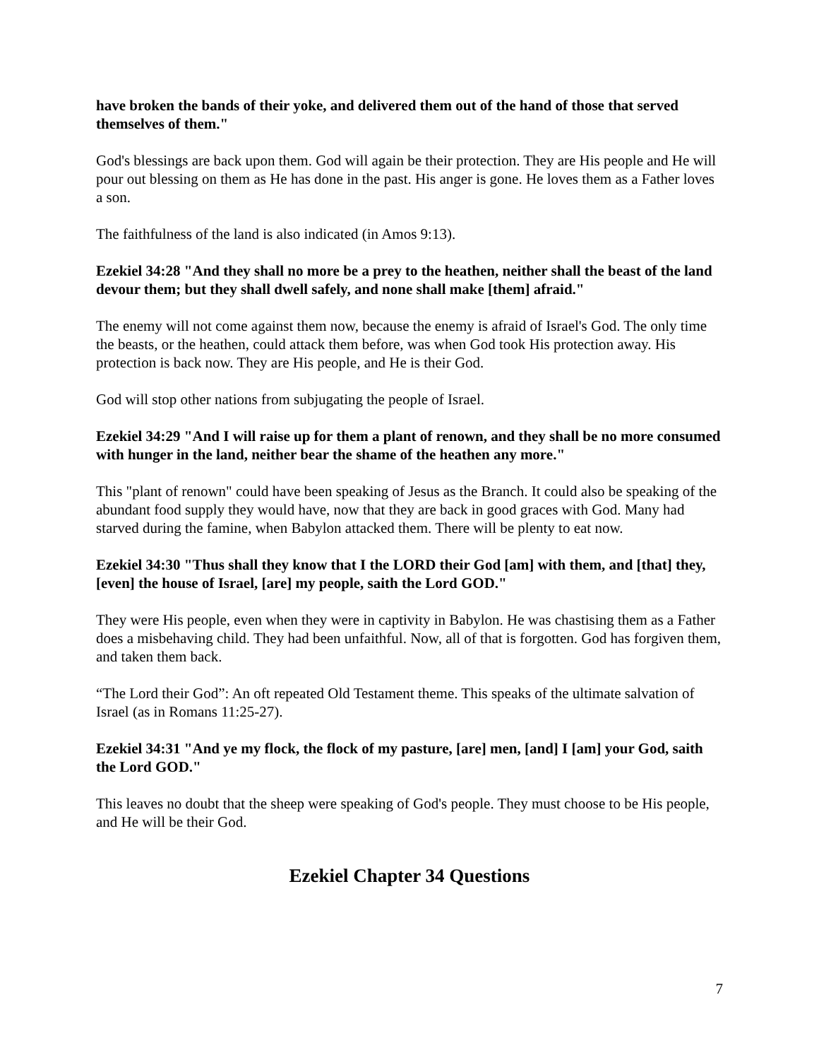have broken the bands of their yoke, and delivered them out of the hand of those that served themselves of them."
God's blessings are back upon them. God will again be their protection. They are His people and He will pour out blessing on them as He has done in the past. His anger is gone. He loves them as a Father loves a son.
The faithfulness of the land is also indicated (in Amos 9:13).
Ezekiel 34:28 "And they shall no more be a prey to the heathen, neither shall the beast of the land devour them; but they shall dwell safely, and none shall make [them] afraid."
The enemy will not come against them now, because the enemy is afraid of Israel's God. The only time the beasts, or the heathen, could attack them before, was when God took His protection away. His protection is back now. They are His people, and He is their God.
God will stop other nations from subjugating the people of Israel.
Ezekiel 34:29 "And I will raise up for them a plant of renown, and they shall be no more consumed with hunger in the land, neither bear the shame of the heathen any more."
This "plant of renown" could have been speaking of Jesus as the Branch. It could also be speaking of the abundant food supply they would have, now that they are back in good graces with God. Many had starved during the famine, when Babylon attacked them. There will be plenty to eat now.
Ezekiel 34:30 "Thus shall they know that I the LORD their God [am] with them, and [that] they, [even] the house of Israel, [are] my people, saith the Lord GOD."
They were His people, even when they were in captivity in Babylon. He was chastising them as a Father does a misbehaving child. They had been unfaithful. Now, all of that is forgotten. God has forgiven them, and taken them back.
“The Lord their God”: An oft repeated Old Testament theme. This speaks of the ultimate salvation of Israel (as in Romans 11:25-27).
Ezekiel 34:31 "And ye my flock, the flock of my pasture, [are] men, [and] I [am] your God, saith the Lord GOD."
This leaves no doubt that the sheep were speaking of God's people. They must choose to be His people, and He will be their God.
Ezekiel Chapter 34 Questions
7